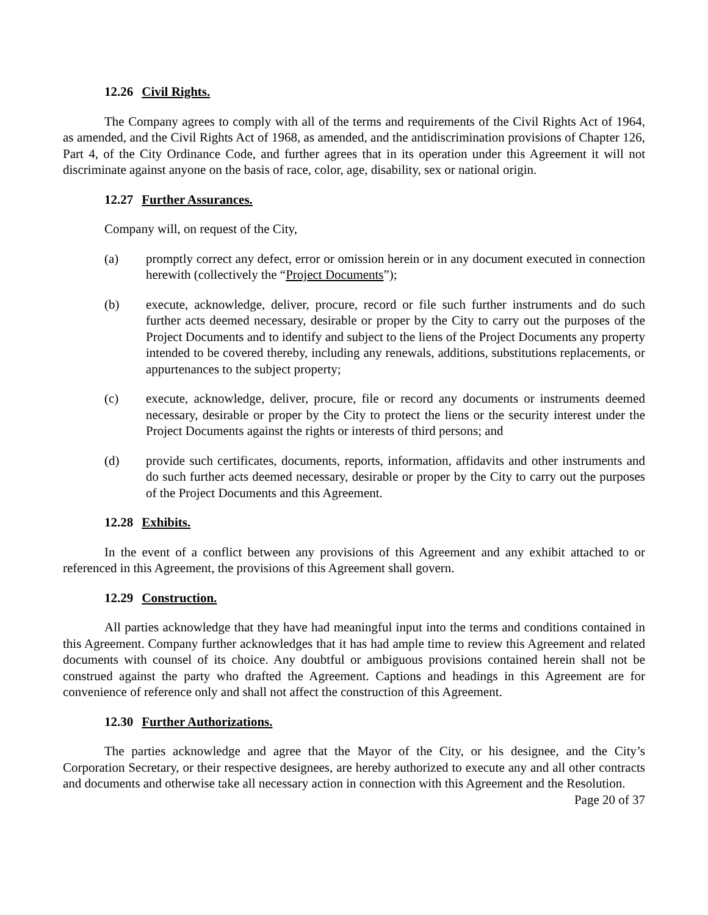12.26 Civil Rights.
The Company agrees to comply with all of the terms and requirements of the Civil Rights Act of 1964, as amended, and the Civil Rights Act of 1968, as amended, and the antidiscrimination provisions of Chapter 126, Part 4, of the City Ordinance Code, and further agrees that in its operation under this Agreement it will not discriminate against anyone on the basis of race, color, age, disability, sex or national origin.
12.27 Further Assurances.
Company will, on request of the City,
(a) promptly correct any defect, error or omission herein or in any document executed in connection herewith (collectively the “Project Documents”);
(b) execute, acknowledge, deliver, procure, record or file such further instruments and do such further acts deemed necessary, desirable or proper by the City to carry out the purposes of the Project Documents and to identify and subject to the liens of the Project Documents any property intended to be covered thereby, including any renewals, additions, substitutions replacements, or appurtenances to the subject property;
(c) execute, acknowledge, deliver, procure, file or record any documents or instruments deemed necessary, desirable or proper by the City to protect the liens or the security interest under the Project Documents against the rights or interests of third persons; and
(d) provide such certificates, documents, reports, information, affidavits and other instruments and do such further acts deemed necessary, desirable or proper by the City to carry out the purposes of the Project Documents and this Agreement.
12.28 Exhibits.
In the event of a conflict between any provisions of this Agreement and any exhibit attached to or referenced in this Agreement, the provisions of this Agreement shall govern.
12.29 Construction.
All parties acknowledge that they have had meaningful input into the terms and conditions contained in this Agreement. Company further acknowledges that it has had ample time to review this Agreement and related documents with counsel of its choice. Any doubtful or ambiguous provisions contained herein shall not be construed against the party who drafted the Agreement. Captions and headings in this Agreement are for convenience of reference only and shall not affect the construction of this Agreement.
12.30 Further Authorizations.
The parties acknowledge and agree that the Mayor of the City, or his designee, and the City’s Corporation Secretary, or their respective designees, are hereby authorized to execute any and all other contracts and documents and otherwise take all necessary action in connection with this Agreement and the Resolution.
Page 20 of 37